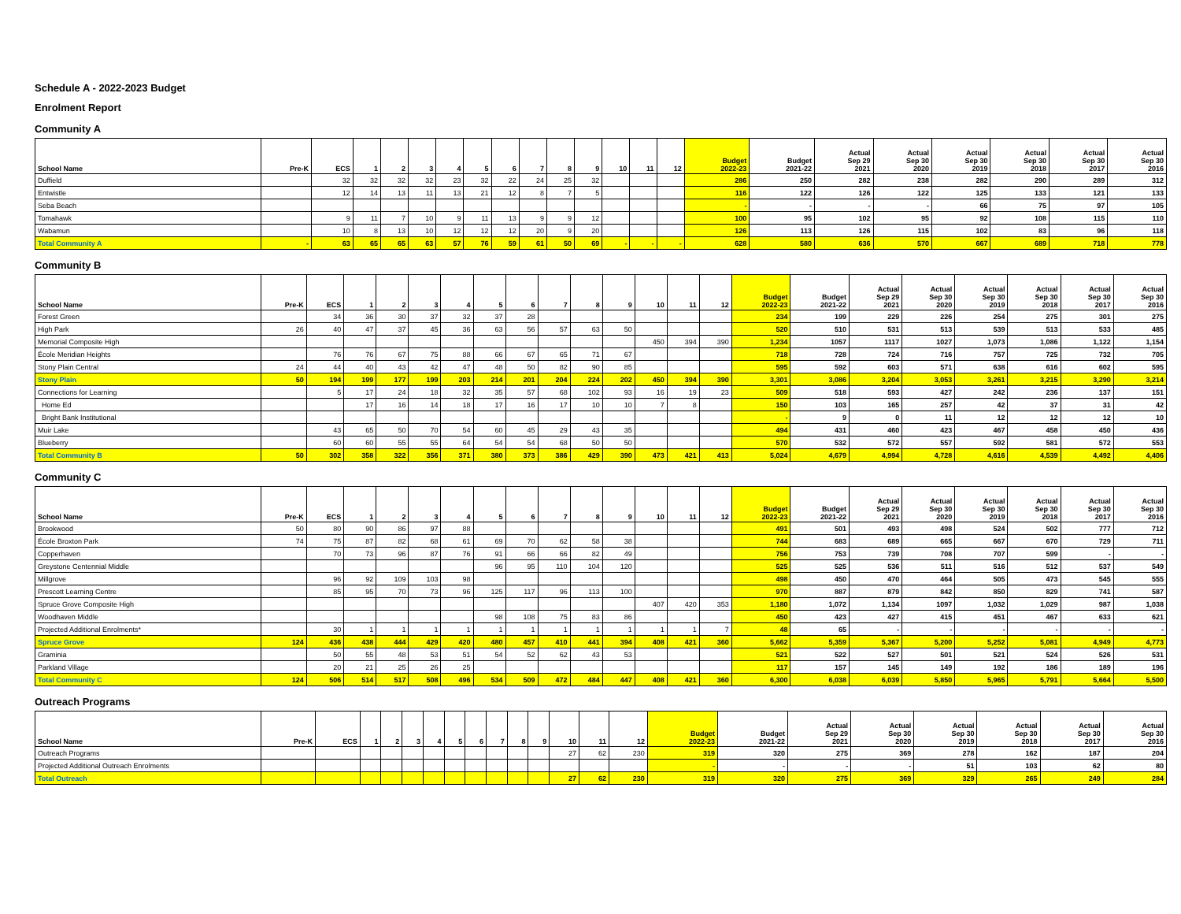Schedule A - 2022-2023 Budget
Enrolment Report
Community A
| School Name | Pre-K | ECS | 1 | 2 | 3 | 4 | 5 | 6 | 7 | 8 | 9 | 10 | 11 | 12 | Budget 2022-23 | Budget 2021-22 | Actual Sep 29 2021 | Actual Sep 30 2020 | Actual Sep 30 2019 | Actual Sep 30 2018 | Actual Sep 30 2017 | Actual Sep 30 2016 |
| --- | --- | --- | --- | --- | --- | --- | --- | --- | --- | --- | --- | --- | --- | --- | --- | --- | --- | --- | --- | --- | --- | --- |
| Duffield | | 32 | 32 | 32 | 32 | 23 | 32 | 22 | 24 | 25 | 32 | | | | 286 | 250 | 282 | 238 | 282 | 290 | 289 | 312 |
| Entwistle | | 12 | 14 | 13 | 11 | 13 | 21 | 12 | 8 | 7 | 5 | | | | 116 | 122 | 126 | 122 | 125 | 133 | 121 | 133 |
| Seba Beach | | | | | | | | | | | | | | | - | - | - | - | 66 | 75 | 97 | 105 |
| Tomahawk | | 9 | 11 | 7 | 10 | 9 | 11 | 13 | 9 | 9 | 12 | | | | 100 | 95 | 102 | 95 | 92 | 108 | 115 | 110 |
| Wabamun | | 10 | 8 | 13 | 10 | 12 | 12 | 12 | 20 | 9 | 20 | | | | 126 | 113 | 126 | 115 | 102 | 83 | 96 | 118 |
| Total Community A | - | 63 | 65 | 65 | 63 | 57 | 76 | 59 | 61 | 50 | 69 | - | - | - | 628 | 580 | 636 | 570 | 667 | 689 | 718 | 778 |
Community B
| School Name | Pre-K | ECS | 1 | 2 | 3 | 4 | 5 | 6 | 7 | 8 | 9 | 10 | 11 | 12 | Budget 2022-23 | Budget 2021-22 | Actual Sep 29 2021 | Actual Sep 30 2020 | Actual Sep 30 2019 | Actual Sep 30 2018 | Actual Sep 30 2017 | Actual Sep 30 2016 |
| --- | --- | --- | --- | --- | --- | --- | --- | --- | --- | --- | --- | --- | --- | --- | --- | --- | --- | --- | --- | --- | --- | --- |
| Forest Green | | 34 | 36 | 30 | 37 | 32 | 37 | 28 | | | | | | | 234 | 199 | 229 | 226 | 254 | 275 | 301 | 275 |
| High Park | 26 | 40 | 47 | 37 | 45 | 36 | 63 | 56 | 57 | 63 | 50 | | | | 520 | 510 | 531 | 513 | 539 | 513 | 533 | 485 |
| Memorial Composite High | | | | | | | | | | | | 450 | 394 | 390 | 1,234 | 1057 | 1117 | 1027 | 1,073 | 1,086 | 1,122 | 1,154 |
| École Meridian Heights | | 76 | 76 | 67 | 75 | 88 | 66 | 67 | 65 | 71 | 67 | | | | 718 | 728 | 724 | 716 | 757 | 725 | 732 | 705 |
| Stony Plain Central | 24 | 44 | 40 | 43 | 42 | 47 | 48 | 50 | 82 | 90 | 85 | | | | 595 | 592 | 603 | 571 | 638 | 616 | 602 | 595 |
| Stony Plain | 50 | 194 | 199 | 177 | 199 | 203 | 214 | 201 | 204 | 224 | 202 | 450 | 394 | 390 | 3,301 | 3,086 | 3,204 | 3,053 | 3,261 | 3,215 | 3,290 | 3,214 |
| Connections for Learning | | 5 | 17 | 24 | 18 | 32 | 35 | 57 | 68 | 102 | 93 | 16 | 19 | 23 | 509 | 518 | 593 | 427 | 242 | 236 | 137 | 151 |
| Home Ed | | | 17 | 16 | 14 | 18 | 17 | 16 | 17 | 10 | 10 | 7 | 8 | | 150 | 103 | 165 | 257 | 42 | 37 | 31 | 42 |
| Bright Bank Institutional | | | | | | | | | | | | | | | - | 9 | 0 | 11 | 12 | 12 | 12 | 10 |
| Muir Lake | | 43 | 65 | 50 | 70 | 54 | 60 | 45 | 29 | 43 | 35 | | | | 494 | 431 | 460 | 423 | 467 | 458 | 450 | 436 |
| Blueberry | | 60 | 60 | 55 | 55 | 64 | 54 | 54 | 68 | 50 | 50 | | | | 570 | 532 | 572 | 557 | 592 | 581 | 572 | 553 |
| Total Community B | 50 | 302 | 358 | 322 | 356 | 371 | 380 | 373 | 386 | 429 | 390 | 473 | 421 | 413 | 5,024 | 4,679 | 4,994 | 4,728 | 4,616 | 4,539 | 4,492 | 4,406 |
Community C
| School Name | Pre-K | ECS | 1 | 2 | 3 | 4 | 5 | 6 | 7 | 8 | 9 | 10 | 11 | 12 | Budget 2022-23 | Budget 2021-22 | Actual Sep 29 2021 | Actual Sep 30 2020 | Actual Sep 30 2019 | Actual Sep 30 2018 | Actual Sep 30 2017 | Actual Sep 30 2016 |
| --- | --- | --- | --- | --- | --- | --- | --- | --- | --- | --- | --- | --- | --- | --- | --- | --- | --- | --- | --- | --- | --- | --- |
| Brookwood | 50 | 80 | 90 | 86 | 97 | 88 | | | | | | | | | 491 | 501 | 493 | 498 | 524 | 502 | 777 | 712 |
| École Broxton Park | 74 | 75 | 87 | 82 | 68 | 61 | 69 | 70 | 62 | 58 | 38 | | | | 744 | 683 | 689 | 665 | 667 | 670 | 729 | 711 |
| Copperhaven | | 70 | 73 | 96 | 87 | 76 | 91 | 66 | 66 | 82 | 49 | | | | 756 | 753 | 739 | 708 | 707 | 599 | - | - |
| Greystone Centennial Middle | | | | | | | 96 | 95 | 110 | 104 | 120 | | | | 525 | 525 | 536 | 511 | 516 | 512 | 537 | 549 |
| Millgrove | | 96 | 92 | 109 | 103 | 98 | | | | | | | | | 498 | 450 | 470 | 464 | 505 | 473 | 545 | 555 |
| Prescott Learning Centre | | 85 | 95 | 70 | 73 | 96 | 125 | 117 | 96 | 113 | 100 | | | | 970 | 887 | 879 | 842 | 850 | 829 | 741 | 587 |
| Spruce Grove Composite High | | | | | | | | | | | | 407 | 420 | 353 | 1,180 | 1,072 | 1,134 | 1097 | 1,032 | 1,029 | 987 | 1,038 |
| Woodhaven Middle | | | | | | | 98 | 108 | 75 | 83 | 86 | | | | 450 | 423 | 427 | 415 | 451 | 467 | 633 | 621 |
| Projected Additional Enrolments* | | 30 | 1 | 1 | 1 | 1 | 1 | 1 | 1 | 1 | 1 | 1 | 1 | 7 | 48 | 65 | - | - | - | - | - | - |
| Spruce Grove | 124 | 436 | 438 | 444 | 429 | 420 | 480 | 457 | 410 | 441 | 394 | 408 | 421 | 360 | 5,662 | 5,359 | 5,367 | 5,200 | 5,252 | 5,081 | 4,949 | 4,773 |
| Graminia | | 50 | 55 | 48 | 53 | 51 | 54 | 52 | 62 | 43 | 53 | | | | 521 | 522 | 527 | 501 | 521 | 524 | 526 | 531 |
| Parkland Village | | 20 | 21 | 25 | 26 | 25 | | | | | | | | | 117 | 157 | 145 | 149 | 192 | 186 | 189 | 196 |
| Total Community C | 124 | 506 | 514 | 517 | 508 | 496 | 534 | 509 | 472 | 484 | 447 | 408 | 421 | 360 | 6,300 | 6,038 | 6,039 | 5,850 | 5,965 | 5,791 | 5,664 | 5,500 |
Outreach Programs
| School Name | Pre-K | ECS | 1 | 2 | 3 | 4 | 5 | 6 | 7 | 8 | 9 | 10 | 11 | 12 | Budget 2022-23 | Budget 2021-22 | Actual Sep 29 2021 | Actual Sep 30 2020 | Actual Sep 30 2019 | Actual Sep 30 2018 | Actual Sep 30 2017 | Actual Sep 30 2016 |
| --- | --- | --- | --- | --- | --- | --- | --- | --- | --- | --- | --- | --- | --- | --- | --- | --- | --- | --- | --- | --- | --- | --- |
| Outreach Programs | | | | | | | | | | | | 27 | 62 | 230 | 319 | 320 | 275 | 369 | 278 | 162 | 187 | 204 |
| Projected Additional Outreach Enrolments | | | | | | | | | | | | | | | - | - | - | - | 51 | 103 | 62 | 80 |
| Total Outreach | | | | | | | | | | | | 27 | 62 | 230 | 319 | 320 | 275 | 369 | 329 | 265 | 249 | 284 |